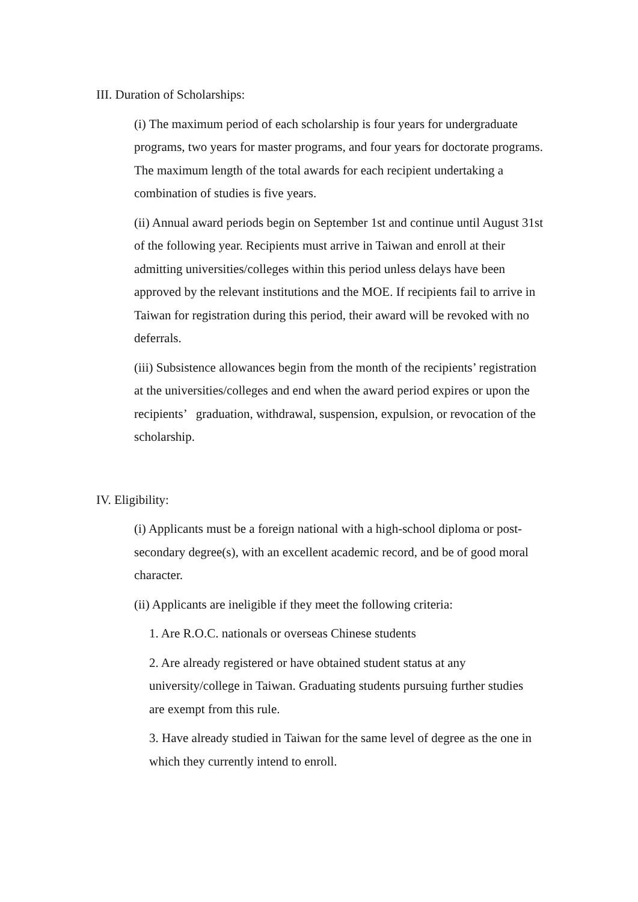III. Duration of Scholarships:
(i) The maximum period of each scholarship is four years for undergraduate programs, two years for master programs, and four years for doctorate programs. The maximum length of the total awards for each recipient undertaking a combination of studies is five years.
(ii) Annual award periods begin on September 1st and continue until August 31st of the following year. Recipients must arrive in Taiwan and enroll at their admitting universities/colleges within this period unless delays have been approved by the relevant institutions and the MOE. If recipients fail to arrive in Taiwan for registration during this period, their award will be revoked with no deferrals.
(iii) Subsistence allowances begin from the month of the recipients’ registration at the universities/colleges and end when the award period expires or upon the recipients’ graduation, withdrawal, suspension, expulsion, or revocation of the scholarship.
IV. Eligibility:
(i) Applicants must be a foreign national with a high-school diploma or post-secondary degree(s), with an excellent academic record, and be of good moral character.
(ii) Applicants are ineligible if they meet the following criteria:
1. Are R.O.C. nationals or overseas Chinese students
2. Are already registered or have obtained student status at any university/college in Taiwan. Graduating students pursuing further studies are exempt from this rule.
3. Have already studied in Taiwan for the same level of degree as the one in which they currently intend to enroll.